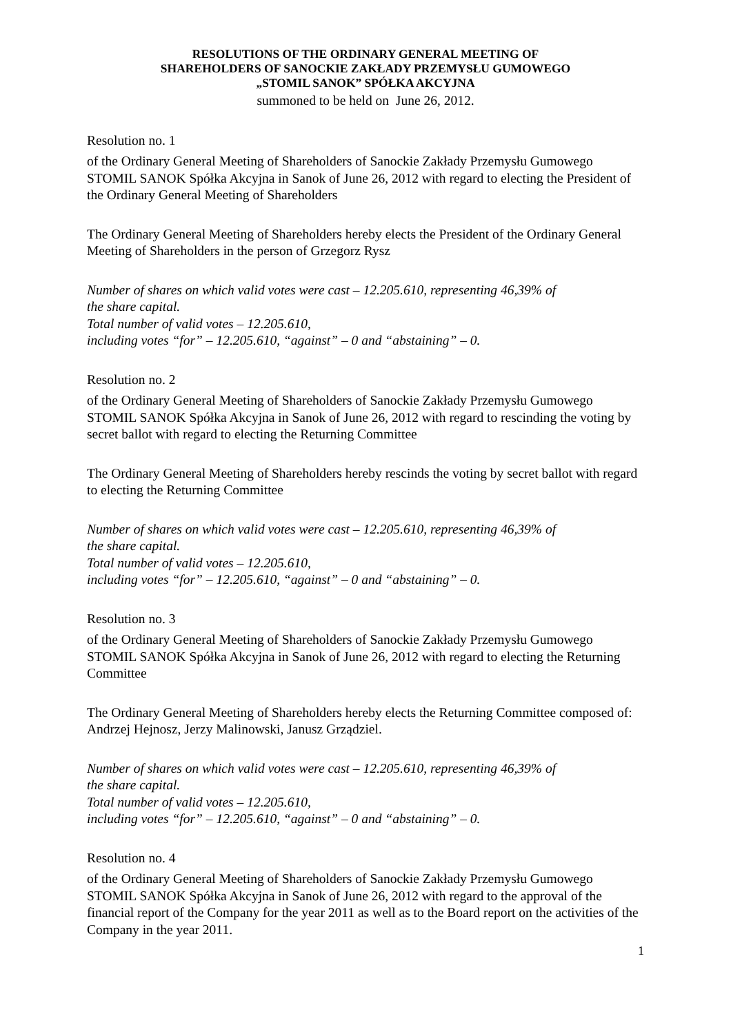RESOLUTIONS OF THE ORDINARY GENERAL MEETING OF
SHAREHOLDERS OF SANOCKIE ZAKŁADY PRZEMYSŁU GUMOWEGO
„STOMIL SANOK” SPÓŁKA AKCYJNA
summoned to be held on June 26, 2012.
Resolution no. 1
of the Ordinary General Meeting of Shareholders of Sanockie Zakłady Przemysłu Gumowego STOMIL SANOK Spółka Akcyjna in Sanok of June 26, 2012 with regard to electing the President of the Ordinary General Meeting of Shareholders
The Ordinary General Meeting of Shareholders hereby elects the President of the Ordinary General Meeting of Shareholders in the person of Grzegorz Rysz
Number of shares on which valid votes were cast – 12.205.610, representing 46,39% of
the share capital.
Total number of valid votes – 12.205.610,
including votes “for” – 12.205.610, “against” – 0 and “abstaining” – 0.
Resolution no. 2
of the Ordinary General Meeting of Shareholders of Sanockie Zakłady Przemysłu Gumowego STOMIL SANOK Spółka Akcyjna in Sanok of June 26, 2012 with regard to rescinding the voting by secret ballot with regard to electing the Returning Committee
The Ordinary General Meeting of Shareholders hereby rescinds the voting by secret ballot with regard to electing the Returning Committee
Number of shares on which valid votes were cast – 12.205.610, representing 46,39% of
the share capital.
Total number of valid votes – 12.205.610,
including votes “for” – 12.205.610, “against” – 0 and “abstaining” – 0.
Resolution no. 3
of the Ordinary General Meeting of Shareholders of Sanockie Zakłady Przemysłu Gumowego STOMIL SANOK Spółka Akcyjna in Sanok of June 26, 2012 with regard to electing the Returning Committee
The Ordinary General Meeting of Shareholders hereby elects the Returning Committee composed of: Andrzej Hejnosz, Jerzy Malinowski, Janusz Grządziel.
Number of shares on which valid votes were cast – 12.205.610, representing 46,39% of
the share capital.
Total number of valid votes – 12.205.610,
including votes “for” – 12.205.610, “against” – 0 and “abstaining” – 0.
Resolution no. 4
of the Ordinary General Meeting of Shareholders of Sanockie Zakłady Przemysłu Gumowego STOMIL SANOK Spółka Akcyjna in Sanok of June 26, 2012 with regard to the approval of the financial report of the Company for the year 2011 as well as to the Board report on the activities of the Company in the year 2011.
1